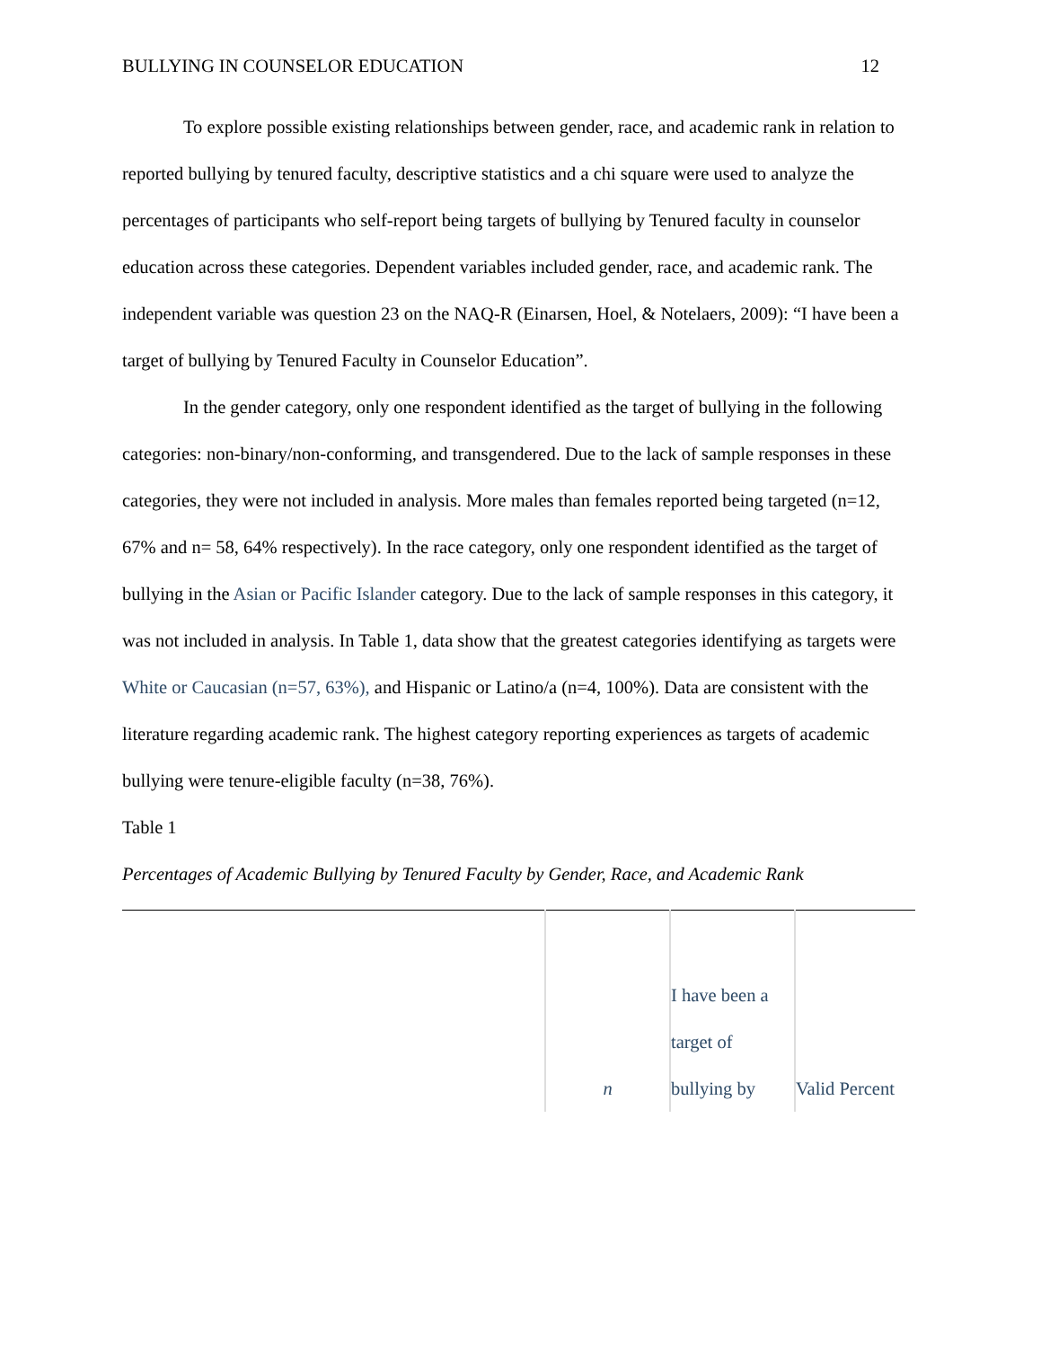BULLYING IN COUNSELOR EDUCATION 12
To explore possible existing relationships between gender, race, and academic rank in relation to reported bullying by tenured faculty, descriptive statistics and a chi square were used to analyze the percentages of participants who self-report being targets of bullying by Tenured faculty in counselor education across these categories. Dependent variables included gender, race, and academic rank. The independent variable was question 23 on the NAQ-R (Einarsen, Hoel, & Notelaers, 2009): “I have been a target of bullying by Tenured Faculty in Counselor Education”.
In the gender category, only one respondent identified as the target of bullying in the following categories: non-binary/non-conforming, and transgendered. Due to the lack of sample responses in these categories, they were not included in analysis. More males than females reported being targeted (n=12, 67% and n= 58, 64% respectively). In the race category, only one respondent identified as the target of bullying in the Asian or Pacific Islander category. Due to the lack of sample responses in this category, it was not included in analysis. In Table 1, data show that the greatest categories identifying as targets were White or Caucasian (n=57, 63%), and Hispanic or Latino/a (n=4, 100%). Data are consistent with the literature regarding academic rank. The highest category reporting experiences as targets of academic bullying were tenure-eligible faculty (n=38, 76%).
Table 1
Percentages of Academic Bullying by Tenured Faculty by Gender, Race, and Academic Rank
| | n | I have been a target of bullying by | Valid Percent |